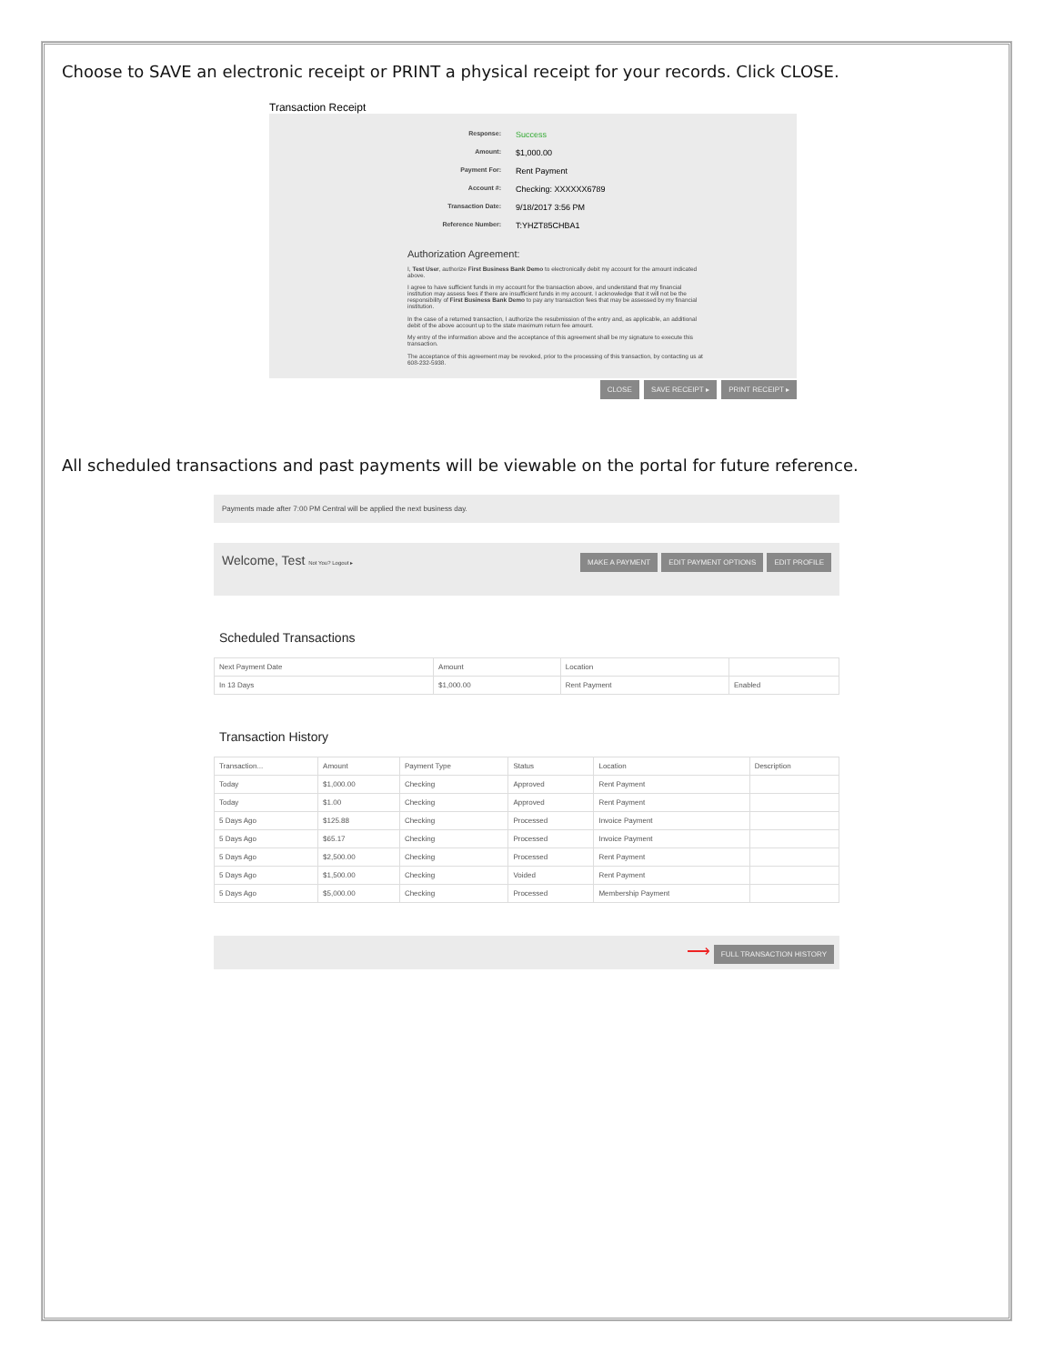Choose to SAVE an electronic receipt or PRINT a physical receipt for your records. Click CLOSE.
Transaction Receipt
Response: Success
Amount: $1,000.00
Payment For: Rent Payment
Account #: Checking: XXXXXX6789
Transaction Date: 9/18/2017 3:56 PM
Reference Number: T:YHZT85CHBA1
Authorization Agreement:
I, Test User, authorize First Business Bank Demo to electronically debit my account for the amount indicated above.
I agree to have sufficient funds in my account for the transaction above, and understand that my financial institution may assess fees if there are insufficient funds in my account. I acknowledge that it will not be the responsibility of First Business Bank Demo to pay any transaction fees that may be assessed by my financial institution.
In the case of a returned transaction, I authorize the resubmission of the entry and, as applicable, an additional debit of the above account up to the state maximum return fee amount.
My entry of the information above and the acceptance of this agreement shall be my signature to execute this transaction.
The acceptance of this agreement may be revoked, prior to the processing of this transaction, by contacting us at 608-232-5938.
CLOSE SAVE RECEIPT ▸ PRINT RECEIPT ▸
All scheduled transactions and past payments will be viewable on the portal for future reference.
Payments made after 7:00 PM Central will be applied the next business day.
Welcome, Test Not You? Logout ▸ MAKE A PAYMENT EDIT PAYMENT OPTIONS EDIT PROFILE
Scheduled Transactions
| Next Payment Date | Amount | Location | |
| --- | --- | --- | --- |
| In 13 Days | $1,000.00 | Rent Payment | Enabled |
Transaction History
| Transaction... | Amount | Payment Type | Status | Location | Description |
| --- | --- | --- | --- | --- | --- |
| Today | $1,000.00 | Checking | Approved | Rent Payment | |
| Today | $1.00 | Checking | Approved | Rent Payment | |
| 5 Days Ago | $125.88 | Checking | Processed | Invoice Payment | |
| 5 Days Ago | $65.17 | Checking | Processed | Invoice Payment | |
| 5 Days Ago | $2,500.00 | Checking | Processed | Rent Payment | |
| 5 Days Ago | $1,500.00 | Checking | Voided | Rent Payment | |
| 5 Days Ago | $5,000.00 | Checking | Processed | Membership Payment | |
⟶ FULL TRANSACTION HISTORY